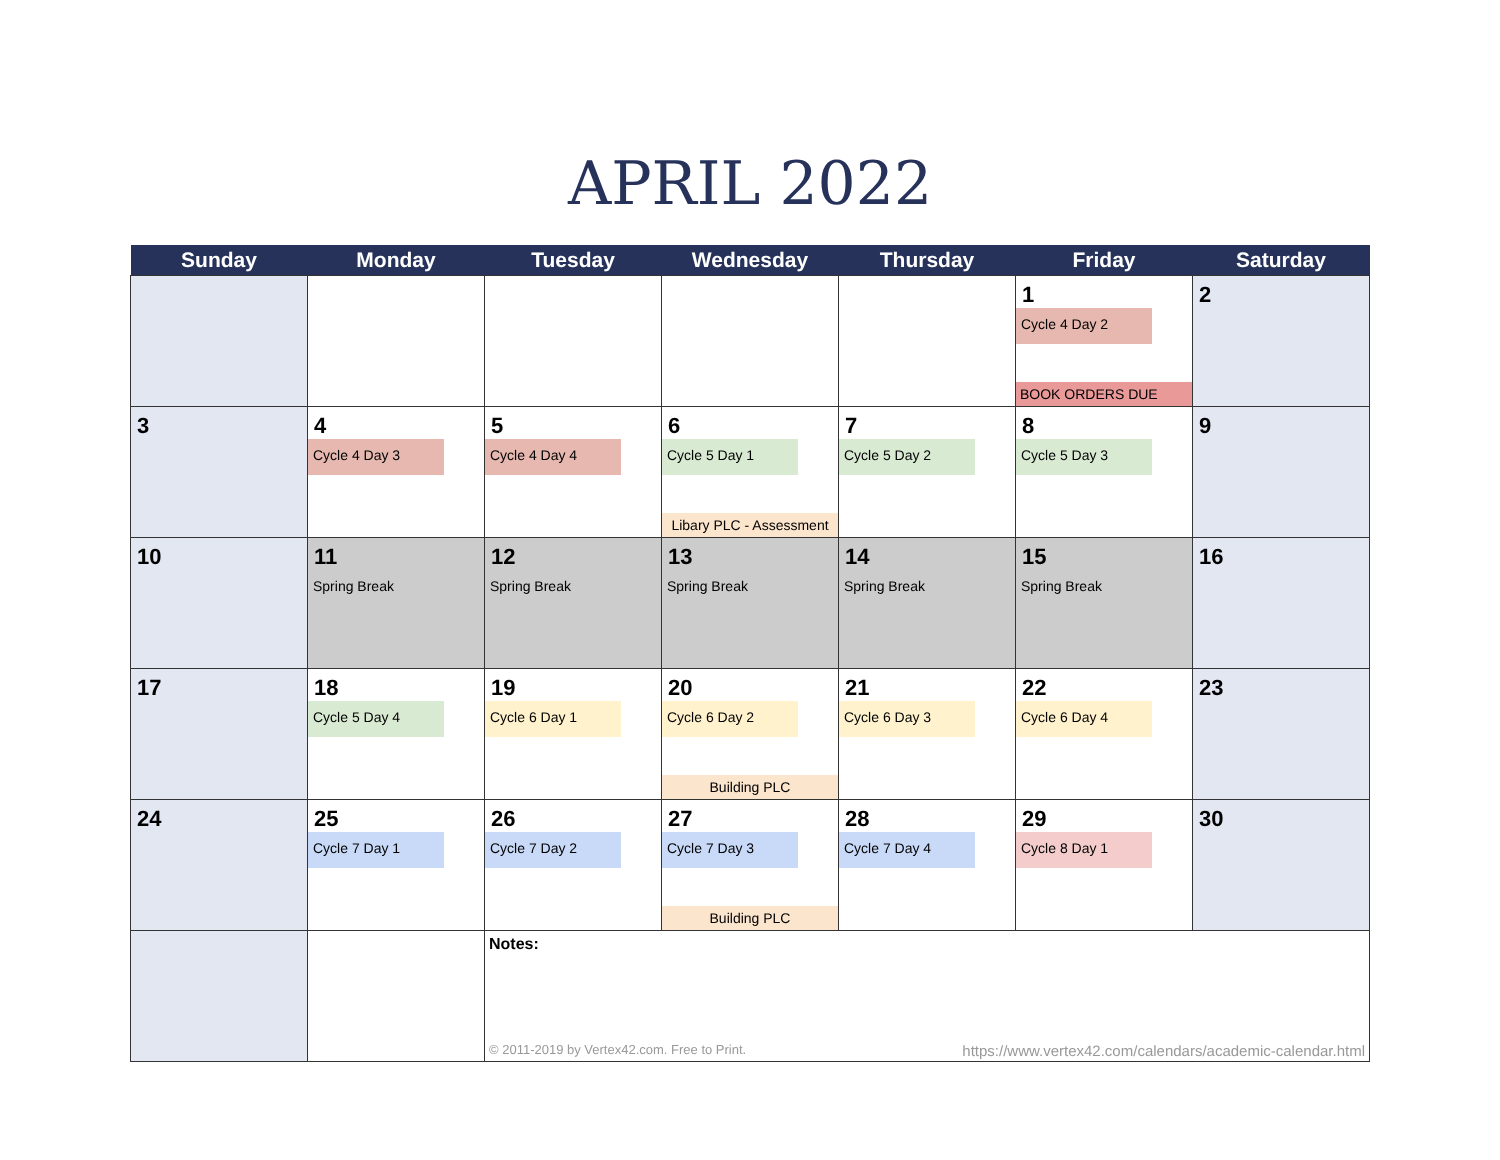APRIL 2022
| Sunday | Monday | Tuesday | Wednesday | Thursday | Friday | Saturday |
| --- | --- | --- | --- | --- | --- | --- |
| | | | | | 1 Cycle 4 Day 2 BOOK ORDERS DUE | 2 |
| 3 | 4 Cycle 4 Day 3 | 5 Cycle 4 Day 4 | 6 Cycle 5 Day 1 Libary PLC - Assessment | 7 Cycle 5 Day 2 | 8 Cycle 5 Day 3 | 9 |
| 10 | 11 Spring Break | 12 Spring Break | 13 Spring Break | 14 Spring Break | 15 Spring Break | 16 |
| 17 | 18 Cycle 5 Day 4 | 19 Cycle 6 Day 1 | 20 Cycle 6 Day 2 Building PLC | 21 Cycle 6 Day 3 | 22 Cycle 6 Day 4 | 23 |
| 24 | 25 Cycle 7 Day 1 | 26 Cycle 7 Day 2 | 27 Cycle 7 Day 3 Building PLC | 28 Cycle 7 Day 4 | 29 Cycle 8 Day 1 | 30 |
| | | Notes: © 2011-2019 by Vertex42.com. Free to Print. https://www.vertex42.com/calendars/academic-calendar.html | | | | |